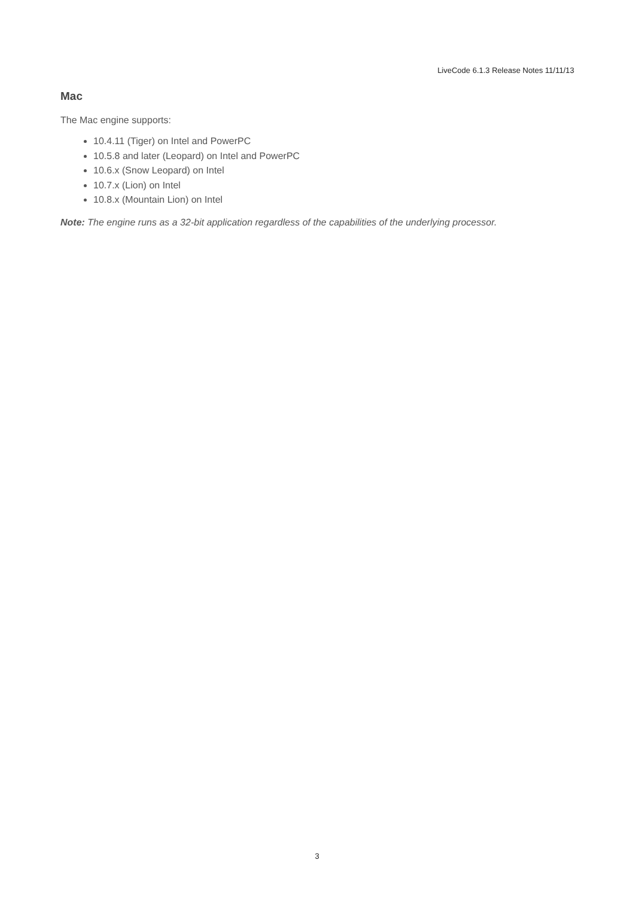LiveCode 6.1.3 Release Notes 11/11/13
Mac
The Mac engine supports:
10.4.11 (Tiger) on Intel and PowerPC
10.5.8 and later (Leopard) on Intel and PowerPC
10.6.x (Snow Leopard) on Intel
10.7.x (Lion) on Intel
10.8.x (Mountain Lion) on Intel
Note: The engine runs as a 32-bit application regardless of the capabilities of the underlying processor.
3